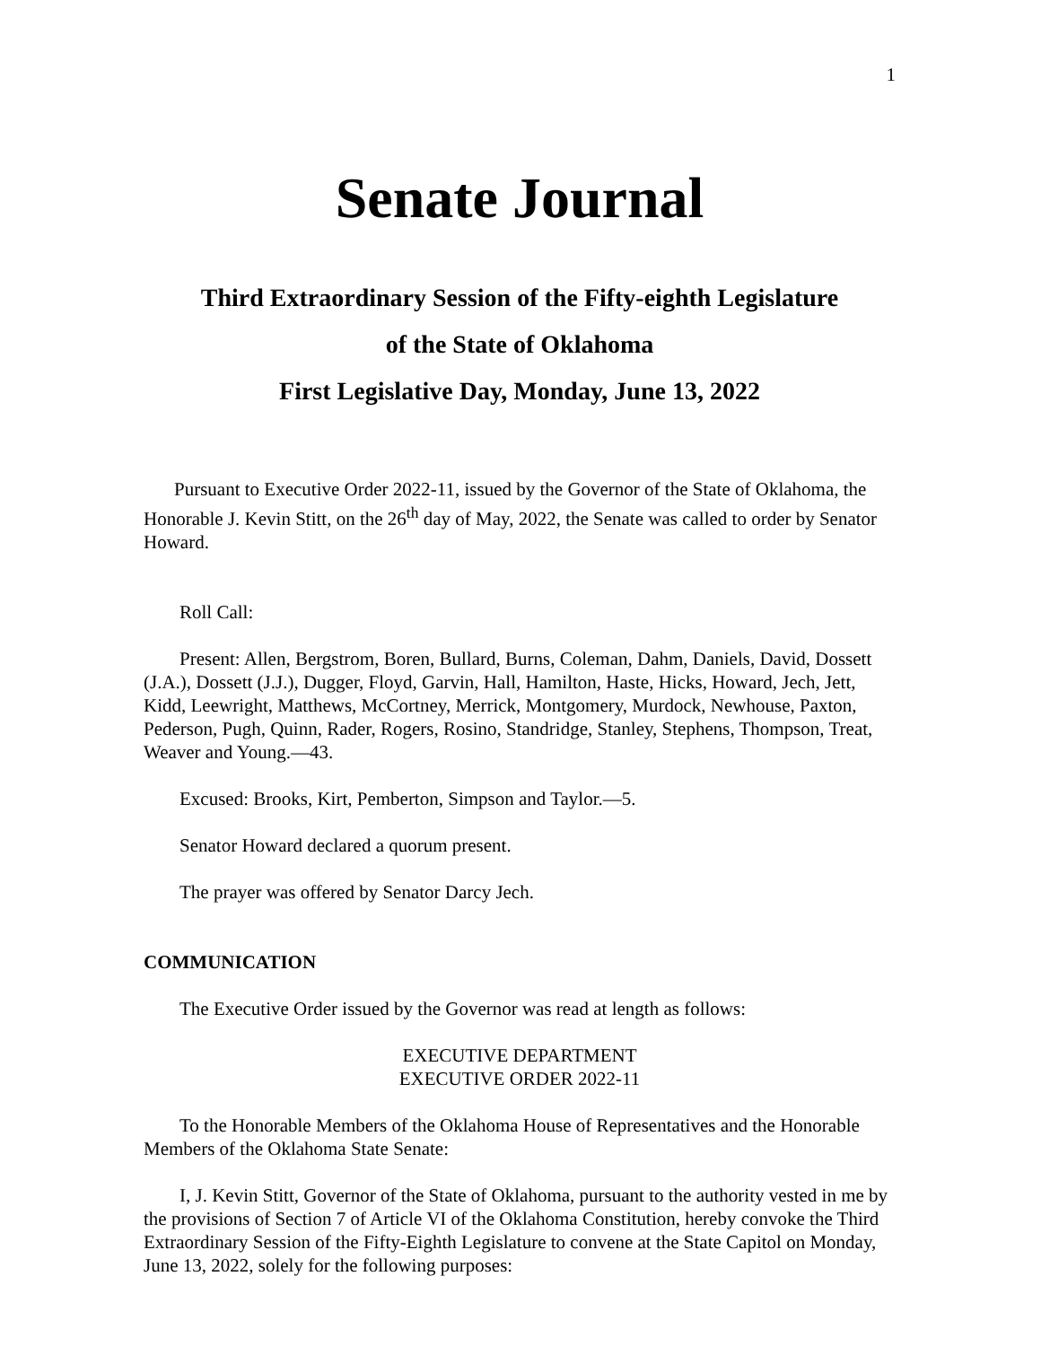1
Senate Journal
Third Extraordinary Session of the Fifty-eighth Legislature
of the State of Oklahoma
First Legislative Day, Monday, June 13, 2022
Pursuant to Executive Order 2022-11, issued by the Governor of the State of Oklahoma, the Honorable J. Kevin Stitt, on the 26<sup>th</sup> day of May, 2022, the Senate was called to order by Senator Howard.
Roll Call:
Present: Allen, Bergstrom, Boren, Bullard, Burns, Coleman, Dahm, Daniels, David, Dossett (J.A.), Dossett (J.J.), Dugger, Floyd, Garvin, Hall, Hamilton, Haste, Hicks, Howard, Jech, Jett, Kidd, Leewright, Matthews, McCortney, Merrick, Montgomery, Murdock, Newhouse, Paxton, Pederson, Pugh, Quinn, Rader, Rogers, Rosino, Standridge, Stanley, Stephens, Thompson, Treat, Weaver and Young.—43.
Excused: Brooks, Kirt, Pemberton, Simpson and Taylor.—5.
Senator Howard declared a quorum present.
The prayer was offered by Senator Darcy Jech.
COMMUNICATION
The Executive Order issued by the Governor was read at length as follows:
EXECUTIVE DEPARTMENT
EXECUTIVE ORDER 2022-11
To the Honorable Members of the Oklahoma House of Representatives and the Honorable Members of the Oklahoma State Senate:
I, J. Kevin Stitt, Governor of the State of Oklahoma, pursuant to the authority vested in me by the provisions of Section 7 of Article VI of the Oklahoma Constitution, hereby convoke the Third Extraordinary Session of the Fifty-Eighth Legislature to convene at the State Capitol on Monday, June 13, 2022, solely for the following purposes: